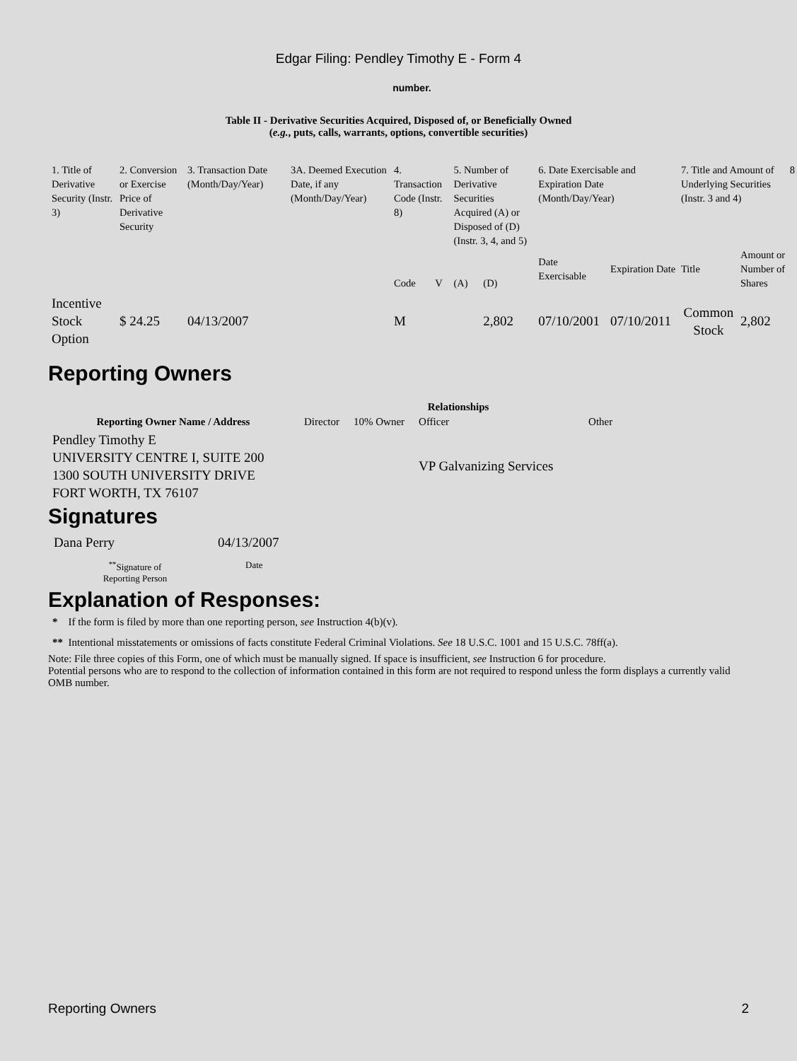Edgar Filing: Pendley Timothy E - Form 4
number.
Table II - Derivative Securities Acquired, Disposed of, or Beneficially Owned
(e.g., puts, calls, warrants, options, convertible securities)
| 1. Title of Derivative Security (Instr. 3) | 2. Conversion or Exercise Price of Derivative Security | 3. Transaction Date (Month/Day/Year) | 3A. Deemed Execution Date, if any (Month/Day/Year) | 4. Transaction Code (Instr. 8) | | 5. Number of Derivative Securities Acquired (A) or Disposed of (D) (Instr. 3, 4, and 5) | | 6. Date Exercisable and Expiration Date (Month/Day/Year) | | 7. Title and Amount of Underlying Securities (Instr. 3 and 4) | | 8 |
| --- | --- | --- | --- | --- | --- | --- | --- | --- | --- | --- | --- | --- |
| | | | | Code | V | (A) | (D) | Date Exercisable | Expiration Date | Title | Amount or Number of Shares | |
| Incentive Stock Option | $ 24.25 | 04/13/2007 | | M | | | 2,802 | 07/10/2001 | 07/10/2011 | Common Stock | 2,802 | |
Reporting Owners
| Reporting Owner Name / Address | Relationships | | | |
| --- | --- | --- | --- | --- |
| | Director | 10% Owner | Officer | Other |
| Pendley Timothy E UNIVERSITY CENTRE I, SUITE 200 1300 SOUTH UNIVERSITY DRIVE FORT WORTH, TX 76107 | | | VP Galvanizing Services | |
Signatures
| Dana Perry | 04/13/2007 |
| <sup>**</sup> Signature of Reporting Person | Date |
Explanation of Responses:
* If the form is filed by more than one reporting person, see Instruction 4(b)(v).
** Intentional misstatements or omissions of facts constitute Federal Criminal Violations. See 18 U.S.C. 1001 and 15 U.S.C. 78ff(a).
Note: File three copies of this Form, one of which must be manually signed. If space is insufficient, see Instruction 6 for procedure.
Potential persons who are to respond to the collection of information contained in this form are not required to respond unless the form displays a currently valid OMB number.
Reporting Owners 2